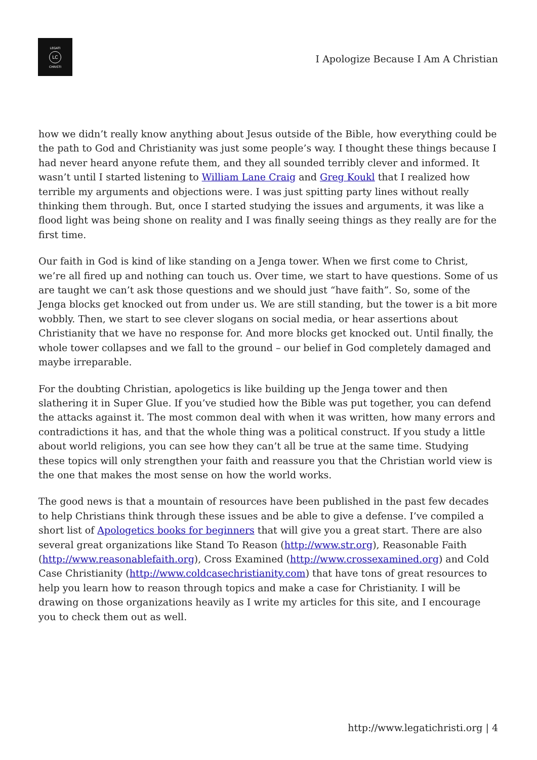LEGATI
LC
CHRISTI
I Apologize Because I Am A Christian
how we didn’t really know anything about Jesus outside of the Bible, how everything could be the path to God and Christianity was just some people’s way. I thought these things because I had never heard anyone refute them, and they all sounded terribly clever and informed. It wasn’t until I started listening to William Lane Craig and Greg Koukl that I realized how terrible my arguments and objections were. I was just spitting party lines without really thinking them through. But, once I started studying the issues and arguments, it was like a flood light was being shone on reality and I was finally seeing things as they really are for the first time.
Our faith in God is kind of like standing on a Jenga tower. When we first come to Christ, we’re all fired up and nothing can touch us. Over time, we start to have questions. Some of us are taught we can’t ask those questions and we should just “have faith”. So, some of the Jenga blocks get knocked out from under us. We are still standing, but the tower is a bit more wobbly. Then, we start to see clever slogans on social media, or hear assertions about Christianity that we have no response for. And more blocks get knocked out. Until finally, the whole tower collapses and we fall to the ground – our belief in God completely damaged and maybe irreparable.
For the doubting Christian, apologetics is like building up the Jenga tower and then slathering it in Super Glue. If you’ve studied how the Bible was put together, you can defend the attacks against it. The most common deal with when it was written, how many errors and contradictions it has, and that the whole thing was a political construct. If you study a little about world religions, you can see how they can’t all be true at the same time. Studying these topics will only strengthen your faith and reassure you that the Christian world view is the one that makes the most sense on how the world works.
The good news is that a mountain of resources have been published in the past few decades to help Christians think through these issues and be able to give a defense. I’ve compiled a short list of Apologetics books for beginners that will give you a great start. There are also several great organizations like Stand To Reason (http://www.str.org), Reasonable Faith (http://www.reasonablefaith.org), Cross Examined (http://www.crossexamined.org) and Cold Case Christianity (http://www.coldcasechristianity.com) that have tons of great resources to help you learn how to reason through topics and make a case for Christianity. I will be drawing on those organizations heavily as I write my articles for this site, and I encourage you to check them out as well.
http://www.legatichristi.org | 4